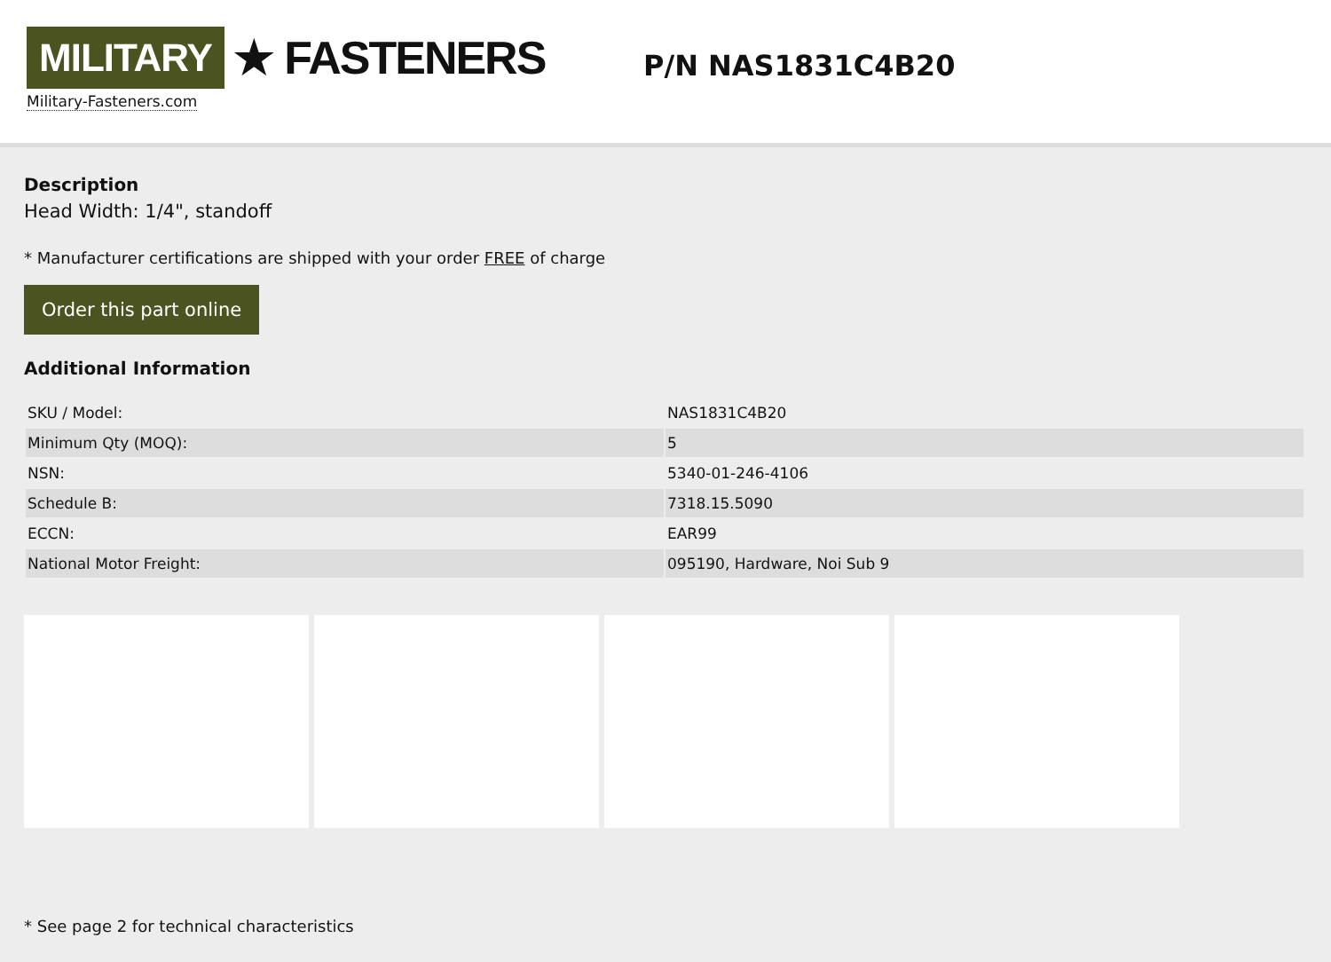MILITARY ★ FASTENERS
Military-Fasteners.com
P/N NAS1831C4B20
Description
Head Width: 1/4", standoff
* Manufacturer certifications are shipped with your order FREE of charge
Order this part online
Additional Information
| SKU / Model: | NAS1831C4B20 |
| Minimum Qty (MOQ): | 5 |
| NSN: | 5340-01-246-4106 |
| Schedule B: | 7318.15.5090 |
| ECCN: | EAR99 |
| National Motor Freight: | 095190, Hardware, Noi Sub 9 |
* See page 2 for technical characteristics